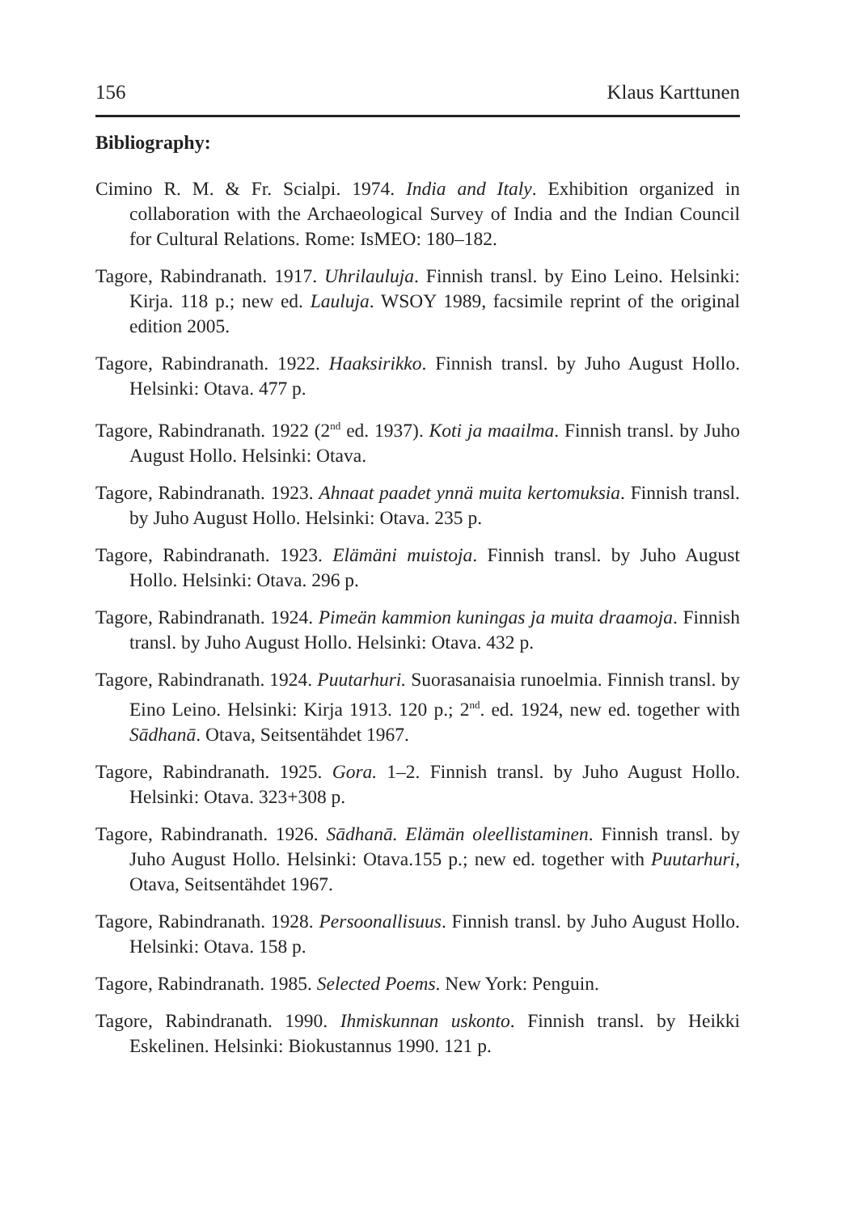156 Klaus Karttunen
Bibliography:
Cimino R. M. & Fr. Scialpi. 1974. India and Italy. Exhibition organized in collaboration with the Archaeological Survey of India and the Indian Council for Cultural Relations. Rome: IsMEO: 180–182.
Tagore, Rabindranath. 1917. Uhrilauluja. Finnish transl. by Eino Leino. Helsinki: Kirja. 118 p.; new ed. Lauluja. WSOY 1989, facsimile reprint of the original edition 2005.
Tagore, Rabindranath. 1922. Haaksirikko. Finnish transl. by Juho August Hollo. Helsinki: Otava. 477 p.
Tagore, Rabindranath. 1922 (2<sup>nd</sup> ed. 1937). Koti ja maailma. Finnish transl. by Juho August Hollo. Helsinki: Otava.
Tagore, Rabindranath. 1923. Ahnaat paadet ynnä muita kertomuksia. Finnish transl. by Juho August Hollo. Helsinki: Otava. 235 p.
Tagore, Rabindranath. 1923. Elämäni muistoja. Finnish transl. by Juho August Hollo. Helsinki: Otava. 296 p.
Tagore, Rabindranath. 1924. Pimeän kammion kuningas ja muita draamoja. Finnish transl. by Juho August Hollo. Helsinki: Otava. 432 p.
Tagore, Rabindranath. 1924. Puutarhuri. Suorasanaisia runoelmia. Finnish transl. by Eino Leino. Helsinki: Kirja 1913. 120 p.; 2<sup>nd</sup>. ed. 1924, new ed. together with Sādhanā. Otava, Seitsentähdet 1967.
Tagore, Rabindranath. 1925. Gora. 1–2. Finnish transl. by Juho August Hollo. Helsinki: Otava. 323+308 p.
Tagore, Rabindranath. 1926. Sādhanā. Elämän oleellistaminen. Finnish transl. by Juho August Hollo. Helsinki: Otava.155 p.; new ed. together with Puutarhuri, Otava, Seitsentähdet 1967.
Tagore, Rabindranath. 1928. Persoonallisuus. Finnish transl. by Juho August Hollo. Helsinki: Otava. 158 p.
Tagore, Rabindranath. 1985. Selected Poems. New York: Penguin.
Tagore, Rabindranath. 1990. Ihmiskunnan uskonto. Finnish transl. by Heikki Eskelinen. Helsinki: Biokustannus 1990. 121 p.